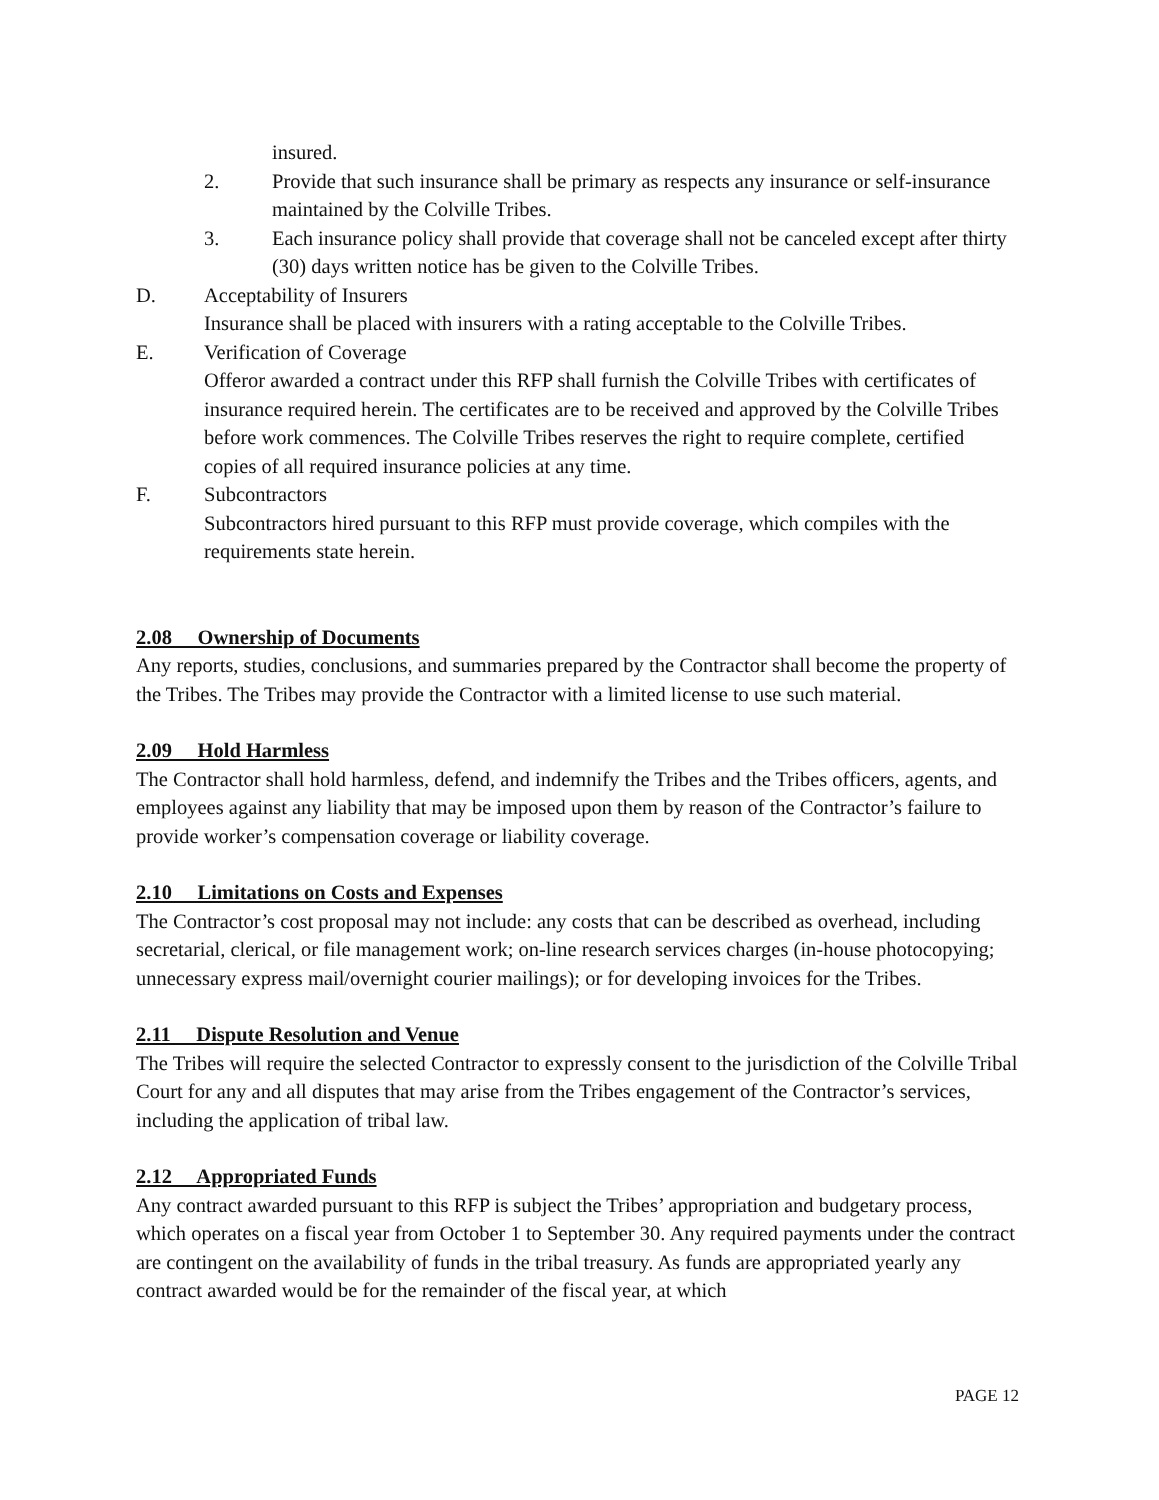insured.
2. Provide that such insurance shall be primary as respects any insurance or self-insurance maintained by the Colville Tribes.
3. Each insurance policy shall provide that coverage shall not be canceled except after thirty (30) days written notice has be given to the Colville Tribes.
D. Acceptability of Insurers
Insurance shall be placed with insurers with a rating acceptable to the Colville Tribes.
E. Verification of Coverage
Offeror awarded a contract under this RFP shall furnish the Colville Tribes with certificates of insurance required herein. The certificates are to be received and approved by the Colville Tribes before work commences. The Colville Tribes reserves the right to require complete, certified copies of all required insurance policies at any time.
F. Subcontractors
Subcontractors hired pursuant to this RFP must provide coverage, which compiles with the requirements state herein.
2.08 Ownership of Documents
Any reports, studies, conclusions, and summaries prepared by the Contractor shall become the property of the Tribes. The Tribes may provide the Contractor with a limited license to use such material.
2.09 Hold Harmless
The Contractor shall hold harmless, defend, and indemnify the Tribes and the Tribes officers, agents, and employees against any liability that may be imposed upon them by reason of the Contractor’s failure to provide worker’s compensation coverage or liability coverage.
2.10 Limitations on Costs and Expenses
The Contractor’s cost proposal may not include: any costs that can be described as overhead, including secretarial, clerical, or file management work; on-line research services charges (in-house photocopying; unnecessary express mail/overnight courier mailings); or for developing invoices for the Tribes.
2.11 Dispute Resolution and Venue
The Tribes will require the selected Contractor to expressly consent to the jurisdiction of the Colville Tribal Court for any and all disputes that may arise from the Tribes engagement of the Contractor’s services, including the application of tribal law.
2.12 Appropriated Funds
Any contract awarded pursuant to this RFP is subject the Tribes’ appropriation and budgetary process, which operates on a fiscal year from October 1 to September 30. Any required payments under the contract are contingent on the availability of funds in the tribal treasury. As funds are appropriated yearly any contract awarded would be for the remainder of the fiscal year, at which
PAGE 12